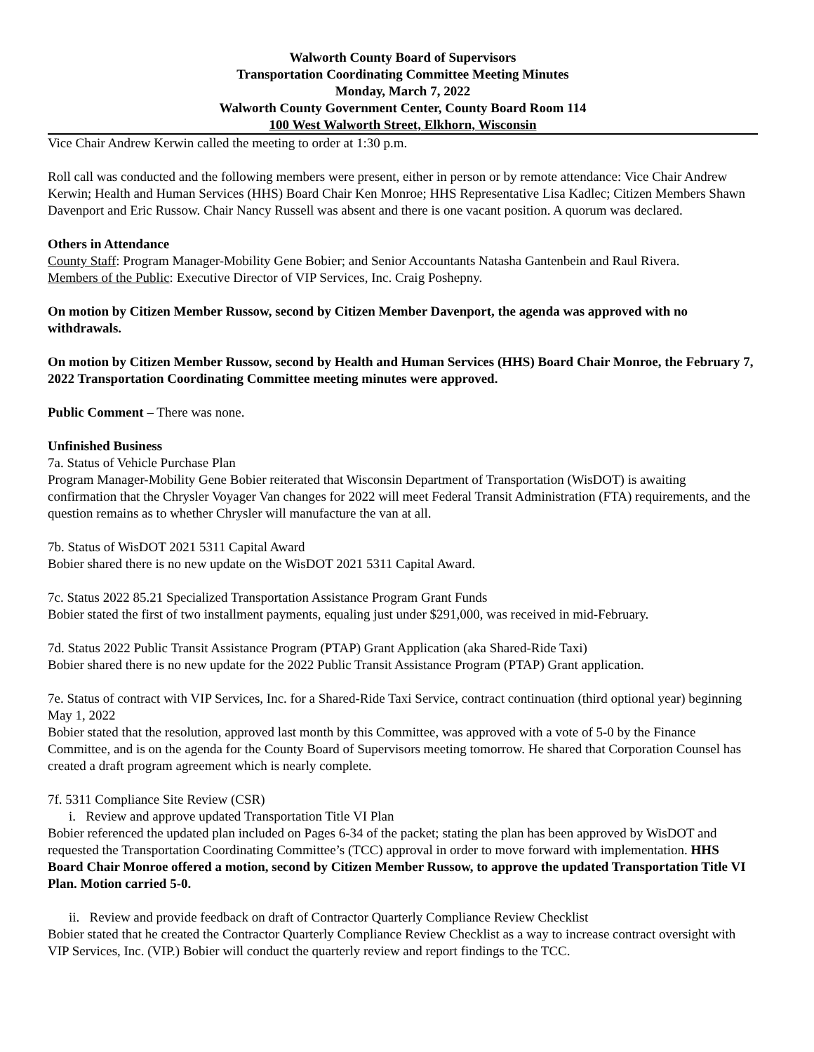Walworth County Board of Supervisors
Transportation Coordinating Committee Meeting Minutes
Monday, March 7, 2022
Walworth County Government Center, County Board Room 114
100 West Walworth Street, Elkhorn, Wisconsin
Vice Chair Andrew Kerwin called the meeting to order at 1:30 p.m.
Roll call was conducted and the following members were present, either in person or by remote attendance: Vice Chair Andrew Kerwin; Health and Human Services (HHS) Board Chair Ken Monroe; HHS Representative Lisa Kadlec; Citizen Members Shawn Davenport and Eric Russow. Chair Nancy Russell was absent and there is one vacant position. A quorum was declared.
Others in Attendance
County Staff: Program Manager-Mobility Gene Bobier; and Senior Accountants Natasha Gantenbein and Raul Rivera.
Members of the Public: Executive Director of VIP Services, Inc. Craig Poshepny.
On motion by Citizen Member Russow, second by Citizen Member Davenport, the agenda was approved with no withdrawals.
On motion by Citizen Member Russow, second by Health and Human Services (HHS) Board Chair Monroe, the February 7, 2022 Transportation Coordinating Committee meeting minutes were approved.
Public Comment – There was none.
Unfinished Business
7a. Status of Vehicle Purchase Plan
Program Manager-Mobility Gene Bobier reiterated that Wisconsin Department of Transportation (WisDOT) is awaiting confirmation that the Chrysler Voyager Van changes for 2022 will meet Federal Transit Administration (FTA) requirements, and the question remains as to whether Chrysler will manufacture the van at all.
7b. Status of WisDOT 2021 5311 Capital Award
Bobier shared there is no new update on the WisDOT 2021 5311 Capital Award.
7c. Status 2022 85.21 Specialized Transportation Assistance Program Grant Funds
Bobier stated the first of two installment payments, equaling just under $291,000, was received in mid-February.
7d. Status 2022 Public Transit Assistance Program (PTAP) Grant Application (aka Shared-Ride Taxi)
Bobier shared there is no new update for the 2022 Public Transit Assistance Program (PTAP) Grant application.
7e. Status of contract with VIP Services, Inc. for a Shared-Ride Taxi Service, contract continuation (third optional year) beginning May 1, 2022
Bobier stated that the resolution, approved last month by this Committee, was approved with a vote of 5-0 by the Finance Committee, and is on the agenda for the County Board of Supervisors meeting tomorrow. He shared that Corporation Counsel has created a draft program agreement which is nearly complete.
7f. 5311 Compliance Site Review (CSR)
i. Review and approve updated Transportation Title VI Plan
Bobier referenced the updated plan included on Pages 6-34 of the packet; stating the plan has been approved by WisDOT and requested the Transportation Coordinating Committee’s (TCC) approval in order to move forward with implementation. HHS Board Chair Monroe offered a motion, second by Citizen Member Russow, to approve the updated Transportation Title VI Plan. Motion carried 5-0.
ii. Review and provide feedback on draft of Contractor Quarterly Compliance Review Checklist
Bobier stated that he created the Contractor Quarterly Compliance Review Checklist as a way to increase contract oversight with VIP Services, Inc. (VIP.) Bobier will conduct the quarterly review and report findings to the TCC.